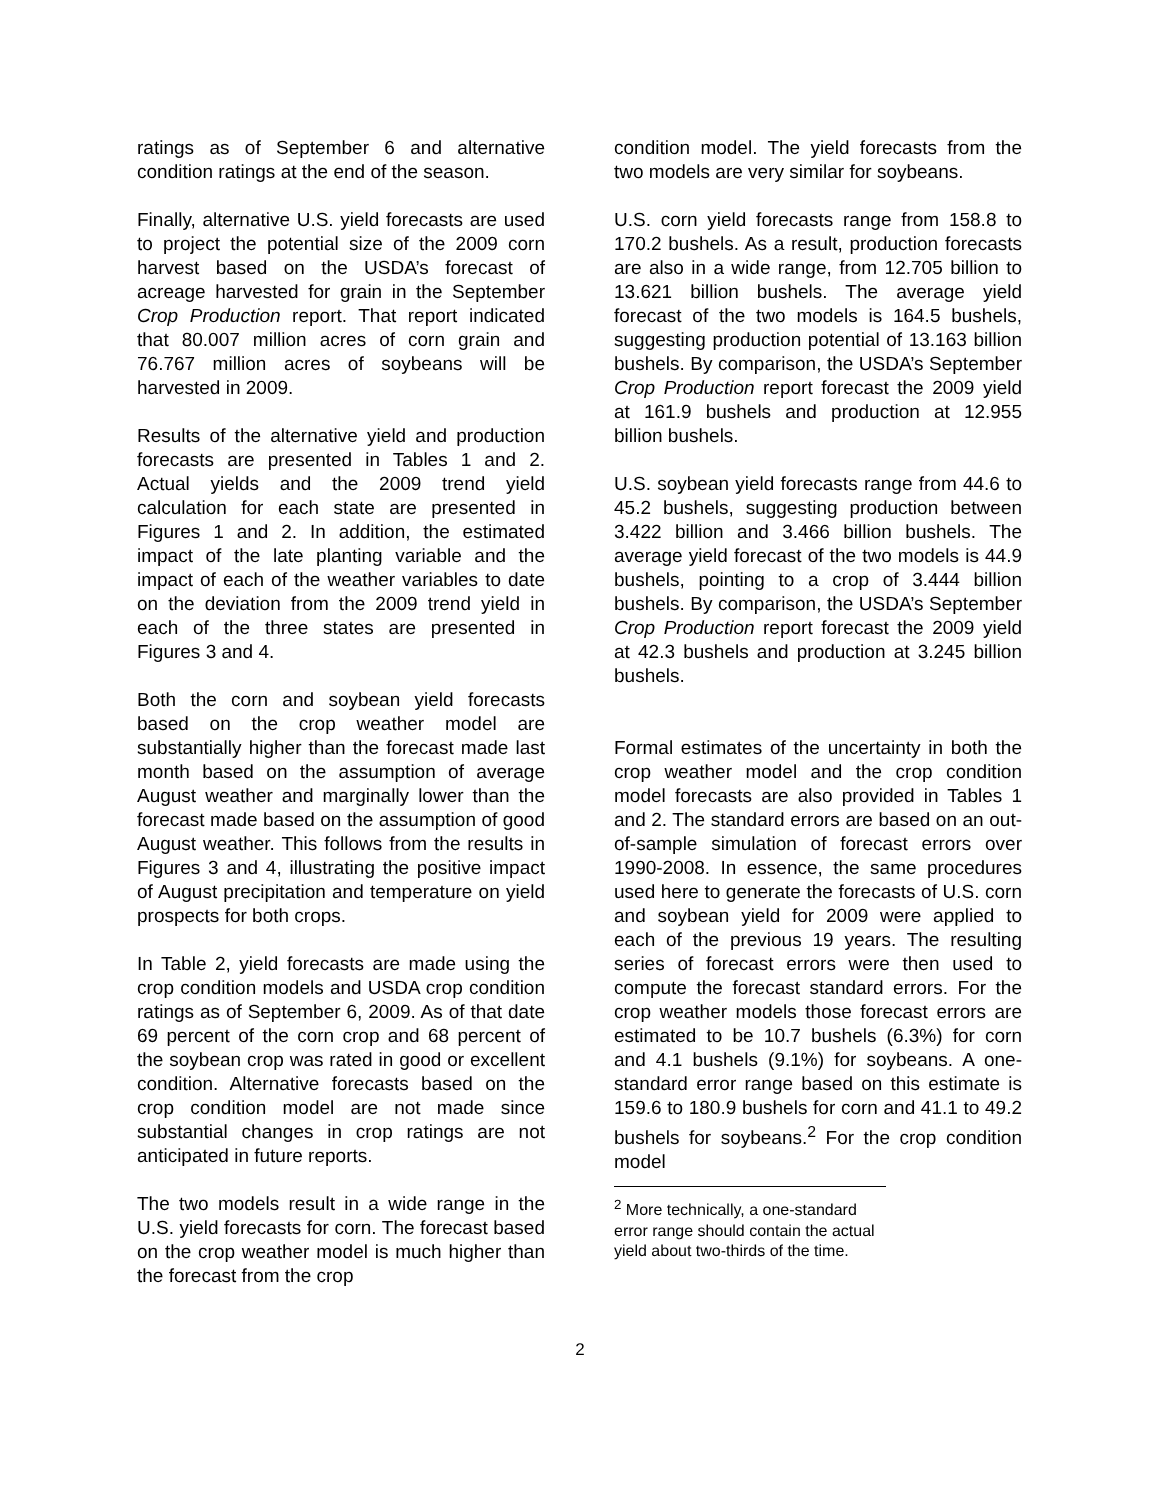ratings as of September 6 and alternative condition ratings at the end of the season.
Finally, alternative U.S. yield forecasts are used to project the potential size of the 2009 corn harvest based on the USDA’s forecast of acreage harvested for grain in the September Crop Production report. That report indicated that 80.007 million acres of corn grain and 76.767 million acres of soybeans will be harvested in 2009.
Results of the alternative yield and production forecasts are presented in Tables 1 and 2. Actual yields and the 2009 trend yield calculation for each state are presented in Figures 1 and 2. In addition, the estimated impact of the late planting variable and the impact of each of the weather variables to date on the deviation from the 2009 trend yield in each of the three states are presented in Figures 3 and 4.
Both the corn and soybean yield forecasts based on the crop weather model are substantially higher than the forecast made last month based on the assumption of average August weather and marginally lower than the forecast made based on the assumption of good August weather. This follows from the results in Figures 3 and 4, illustrating the positive impact of August precipitation and temperature on yield prospects for both crops.
In Table 2, yield forecasts are made using the crop condition models and USDA crop condition ratings as of September 6, 2009. As of that date 69 percent of the corn crop and 68 percent of the soybean crop was rated in good or excellent condition. Alternative forecasts based on the crop condition model are not made since substantial changes in crop ratings are not anticipated in future reports.
The two models result in a wide range in the U.S. yield forecasts for corn. The forecast based on the crop weather model is much higher than the forecast from the crop
condition model. The yield forecasts from the two models are very similar for soybeans.
U.S. corn yield forecasts range from 158.8 to 170.2 bushels. As a result, production forecasts are also in a wide range, from 12.705 billion to 13.621 billion bushels. The average yield forecast of the two models is 164.5 bushels, suggesting production potential of 13.163 billion bushels. By comparison, the USDA’s September Crop Production report forecast the 2009 yield at 161.9 bushels and production at 12.955 billion bushels.
U.S. soybean yield forecasts range from 44.6 to 45.2 bushels, suggesting production between 3.422 billion and 3.466 billion bushels. The average yield forecast of the two models is 44.9 bushels, pointing to a crop of 3.444 billion bushels. By comparison, the USDA’s September Crop Production report forecast the 2009 yield at 42.3 bushels and production at 3.245 billion bushels.
Formal estimates of the uncertainty in both the crop weather model and the crop condition model forecasts are also provided in Tables 1 and 2. The standard errors are based on an out-of-sample simulation of forecast errors over 1990-2008. In essence, the same procedures used here to generate the forecasts of U.S. corn and soybean yield for 2009 were applied to each of the previous 19 years. The resulting series of forecast errors were then used to compute the forecast standard errors. For the crop weather models those forecast errors are estimated to be 10.7 bushels (6.3%) for corn and 4.1 bushels (9.1%) for soybeans. A one-standard error range based on this estimate is 159.6 to 180.9 bushels for corn and 41.1 to 49.2 bushels for soybeans.<sup>2</sup> For the crop condition model
<sup>2</sup> More technically, a one-standard error range should contain the actual yield about two-thirds of the time.
2